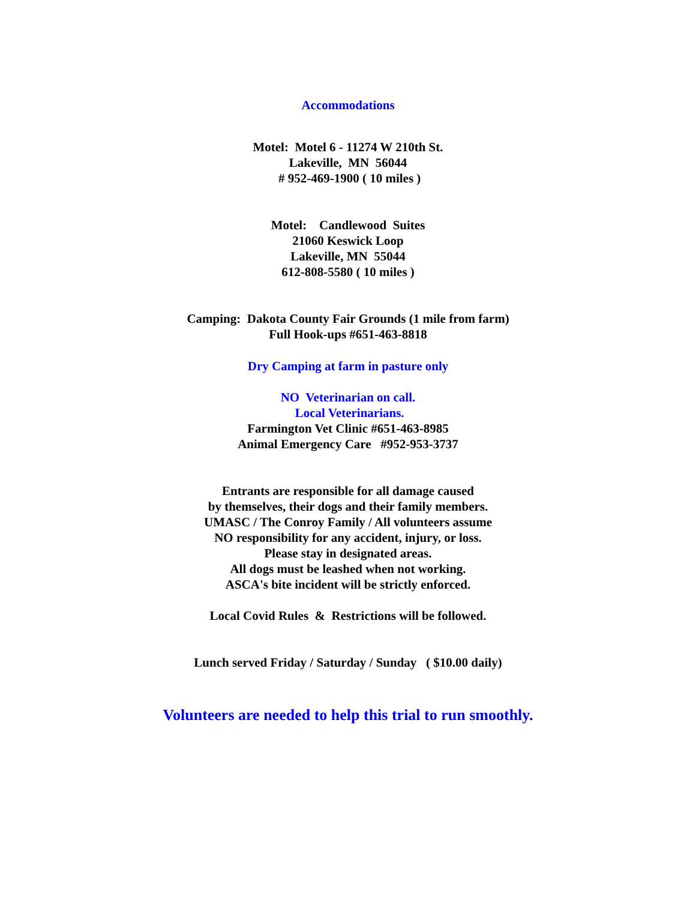Accommodations
Motel: Motel 6 - 11274 W 210th St. Lakeville, MN 56044 # 952-469-1900 ( 10 miles )
Motel: Candlewood Suites 21060 Keswick Loop Lakeville, MN 55044 612-808-5580 ( 10 miles )
Camping: Dakota County Fair Grounds (1 mile from farm) Full Hook-ups #651-463-8818
Dry Camping at farm in pasture only
NO Veterinarian on call. Local Veterinarians. Farmington Vet Clinic #651-463-8985 Animal Emergency Care #952-953-3737
Entrants are responsible for all damage caused by themselves, their dogs and their family members. UMASC / The Conroy Family / All volunteers assume NO responsibility for any accident, injury, or loss. Please stay in designated areas. All dogs must be leashed when not working. ASCA's bite incident will be strictly enforced.
Local Covid Rules & Restrictions will be followed.
Lunch served Friday / Saturday / Sunday ( $10.00 daily)
Volunteers are needed to help this trial to run smoothly.